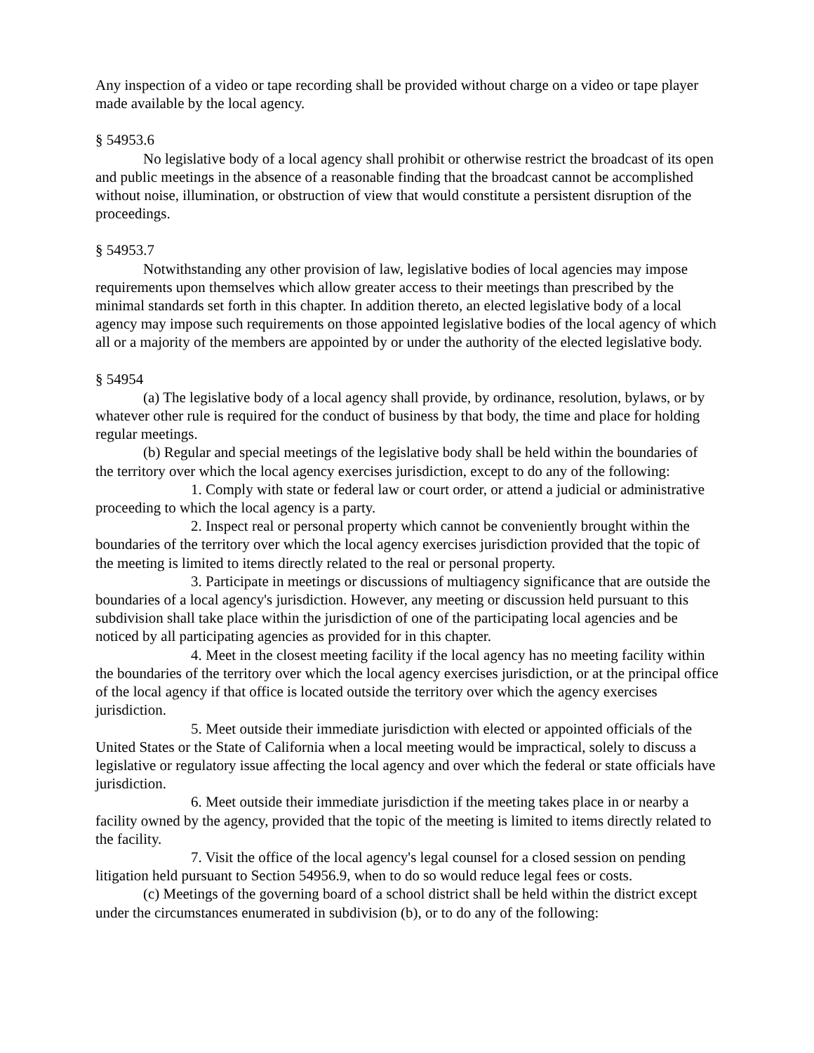Any inspection of a video or tape recording shall be provided without charge on a video or tape player made available by the local agency.
§ 54953.6
No legislative body of a local agency shall prohibit or otherwise restrict the broadcast of its open and public meetings in the absence of a reasonable finding that the broadcast cannot be accomplished without noise, illumination, or obstruction of view that would constitute a persistent disruption of the proceedings.
§ 54953.7
Notwithstanding any other provision of law, legislative bodies of local agencies may impose requirements upon themselves which allow greater access to their meetings than prescribed by the minimal standards set forth in this chapter. In addition thereto, an elected legislative body of a local agency may impose such requirements on those appointed legislative bodies of the local agency of which all or a majority of the members are appointed by or under the authority of the elected legislative body.
§ 54954
(a) The legislative body of a local agency shall provide, by ordinance, resolution, bylaws, or by whatever other rule is required for the conduct of business by that body, the time and place for holding regular meetings.
(b) Regular and special meetings of the legislative body shall be held within the boundaries of the territory over which the local agency exercises jurisdiction, except to do any of the following:
1. Comply with state or federal law or court order, or attend a judicial or administrative proceeding to which the local agency is a party.
2. Inspect real or personal property which cannot be conveniently brought within the boundaries of the territory over which the local agency exercises jurisdiction provided that the topic of the meeting is limited to items directly related to the real or personal property.
3. Participate in meetings or discussions of multiagency significance that are outside the boundaries of a local agency's jurisdiction. However, any meeting or discussion held pursuant to this subdivision shall take place within the jurisdiction of one of the participating local agencies and be noticed by all participating agencies as provided for in this chapter.
4. Meet in the closest meeting facility if the local agency has no meeting facility within the boundaries of the territory over which the local agency exercises jurisdiction, or at the principal office of the local agency if that office is located outside the territory over which the agency exercises jurisdiction.
5. Meet outside their immediate jurisdiction with elected or appointed officials of the United States or the State of California when a local meeting would be impractical, solely to discuss a legislative or regulatory issue affecting the local agency and over which the federal or state officials have jurisdiction.
6. Meet outside their immediate jurisdiction if the meeting takes place in or nearby a facility owned by the agency, provided that the topic of the meeting is limited to items directly related to the facility.
7. Visit the office of the local agency's legal counsel for a closed session on pending litigation held pursuant to Section 54956.9, when to do so would reduce legal fees or costs.
(c) Meetings of the governing board of a school district shall be held within the district except under the circumstances enumerated in subdivision (b), or to do any of the following: